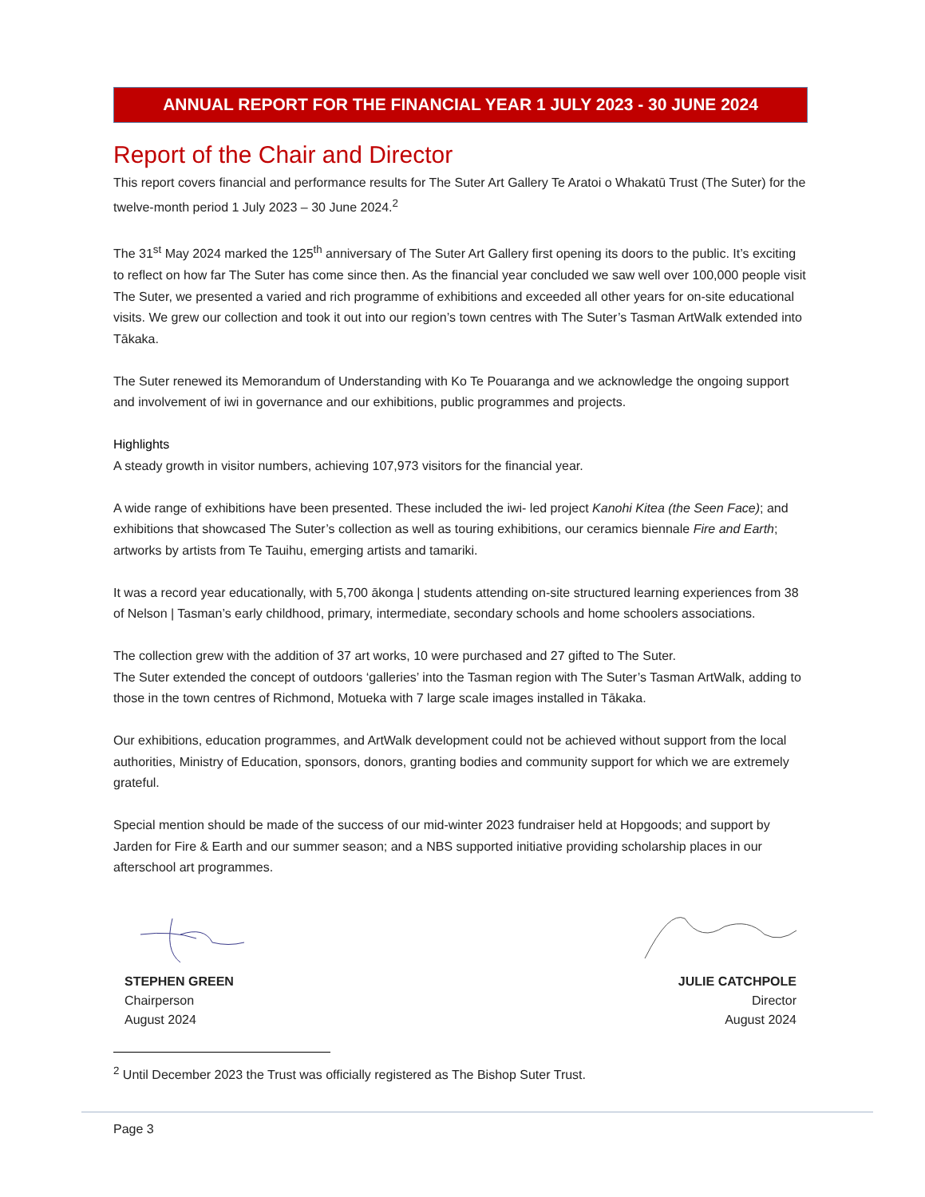ANNUAL REPORT FOR THE FINANCIAL YEAR 1 JULY 2023 - 30 JUNE 2024
Report of the Chair and Director
This report covers financial and performance results for The Suter Art Gallery Te Aratoi o Whakatū Trust (The Suter) for the twelve-month period 1 July 2023 – 30 June 2024.<sup>2</sup>
The 31<sup>st</sup> May 2024 marked the 125<sup>th</sup> anniversary of The Suter Art Gallery first opening its doors to the public. It’s exciting to reflect on how far The Suter has come since then. As the financial year concluded we saw well over 100,000 people visit The Suter, we presented a varied and rich programme of exhibitions and exceeded all other years for on-site educational visits. We grew our collection and took it out into our region’s town centres with The Suter’s Tasman ArtWalk extended into Tākaka.
The Suter renewed its Memorandum of Understanding with Ko Te Pouaranga and we acknowledge the ongoing support and involvement of iwi in governance and our exhibitions, public programmes and projects.
Highlights
A steady growth in visitor numbers, achieving 107,973 visitors for the financial year.
A wide range of exhibitions have been presented. These included the iwi- led project Kanohi Kitea (the Seen Face); and exhibitions that showcased The Suter’s collection as well as touring exhibitions, our ceramics biennale Fire and Earth; artworks by artists from Te Tauihu, emerging artists and tamariki.
It was a record year educationally, with 5,700 ākonga | students attending on-site structured learning experiences from 38 of Nelson | Tasman’s early childhood, primary, intermediate, secondary schools and home schoolers associations.
The collection grew with the addition of 37 art works, 10 were purchased and 27 gifted to The Suter.
The Suter extended the concept of outdoors ‘galleries’ into the Tasman region with The Suter’s Tasman ArtWalk, adding to those in the town centres of Richmond, Motueka with 7 large scale images installed in Tākaka.
Our exhibitions, education programmes, and ArtWalk development could not be achieved without support from the local authorities, Ministry of Education, sponsors, donors, granting bodies and community support for which we are extremely grateful.
Special mention should be made of the success of our mid-winter 2023 fundraiser held at Hopgoods; and support by Jarden for Fire & Earth and our summer season; and a NBS supported initiative providing scholarship places in our afterschool art programmes.
STEPHEN GREEN
Chairperson
August 2024
JULIE CATCHPOLE
Director
August 2024
<sup>2</sup> Until December 2023 the Trust was officially registered as The Bishop Suter Trust.
Page 3